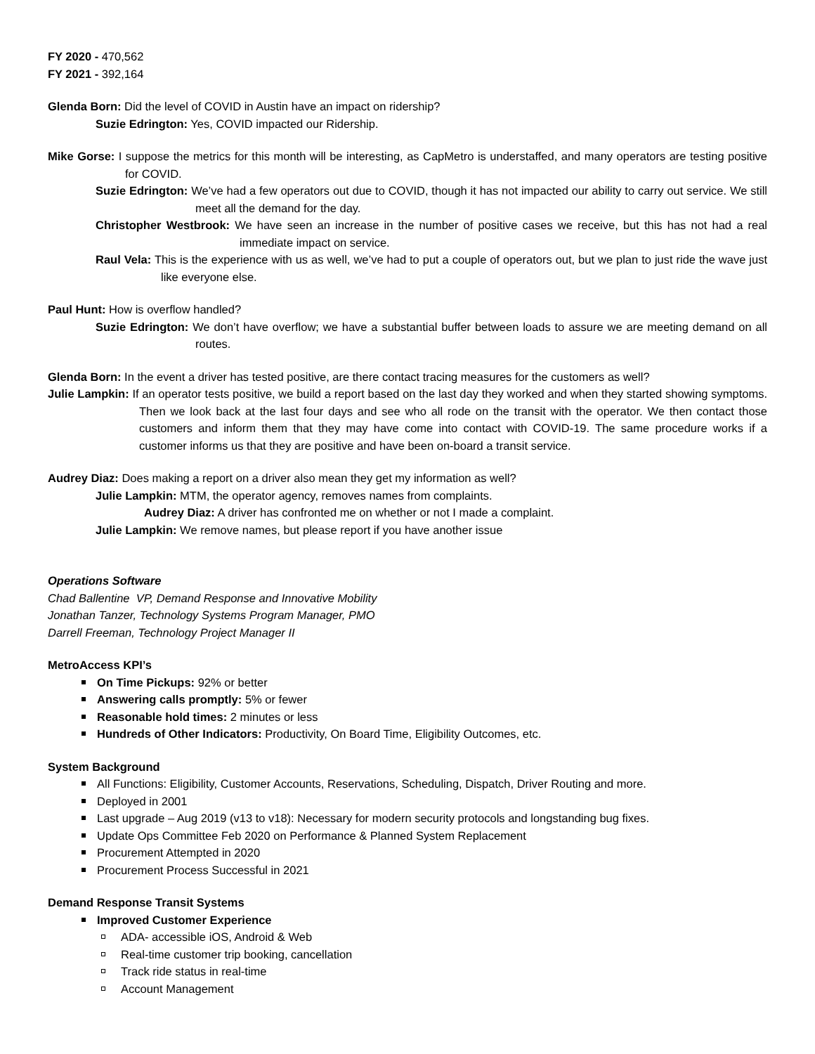FY 2020 - 470,562
FY 2021 - 392,164
Glenda Born: Did the level of COVID in Austin have an impact on ridership?
Suzie Edrington: Yes, COVID impacted our Ridership.
Mike Gorse: I suppose the metrics for this month will be interesting, as CapMetro is understaffed, and many operators are testing positive for COVID.
Suzie Edrington: We’ve had a few operators out due to COVID, though it has not impacted our ability to carry out service. We still meet all the demand for the day.
Christopher Westbrook: We have seen an increase in the number of positive cases we receive, but this has not had a real immediate impact on service.
Raul Vela: This is the experience with us as well, we’ve had to put a couple of operators out, but we plan to just ride the wave just like everyone else.
Paul Hunt: How is overflow handled?
Suzie Edrington: We don’t have overflow; we have a substantial buffer between loads to assure we are meeting demand on all routes.
Glenda Born: In the event a driver has tested positive, are there contact tracing measures for the customers as well?
Julie Lampkin: If an operator tests positive, we build a report based on the last day they worked and when they started showing symptoms. Then we look back at the last four days and see who all rode on the transit with the operator. We then contact those customers and inform them that they may have come into contact with COVID-19. The same procedure works if a customer informs us that they are positive and have been on-board a transit service.
Audrey Diaz: Does making a report on a driver also mean they get my information as well?
Julie Lampkin: MTM, the operator agency, removes names from complaints.
Audrey Diaz: A driver has confronted me on whether or not I made a complaint.
Julie Lampkin: We remove names, but please report if you have another issue
Operations Software
Chad Ballentine VP, Demand Response and Innovative Mobility
Jonathan Tanzer, Technology Systems Program Manager, PMO
Darrell Freeman, Technology Project Manager II
MetroAccess KPI’s
On Time Pickups: 92% or better
Answering calls promptly: 5% or fewer
Reasonable hold times: 2 minutes or less
Hundreds of Other Indicators: Productivity, On Board Time, Eligibility Outcomes, etc.
System Background
All Functions: Eligibility, Customer Accounts, Reservations, Scheduling, Dispatch, Driver Routing and more.
Deployed in 2001
Last upgrade – Aug 2019 (v13 to v18): Necessary for modern security protocols and longstanding bug fixes.
Update Ops Committee Feb 2020 on Performance & Planned System Replacement
Procurement Attempted in 2020
Procurement Process Successful in 2021
Demand Response Transit Systems
Improved Customer Experience
ADA- accessible iOS, Android & Web
Real-time customer trip booking, cancellation
Track ride status in real-time
Account Management